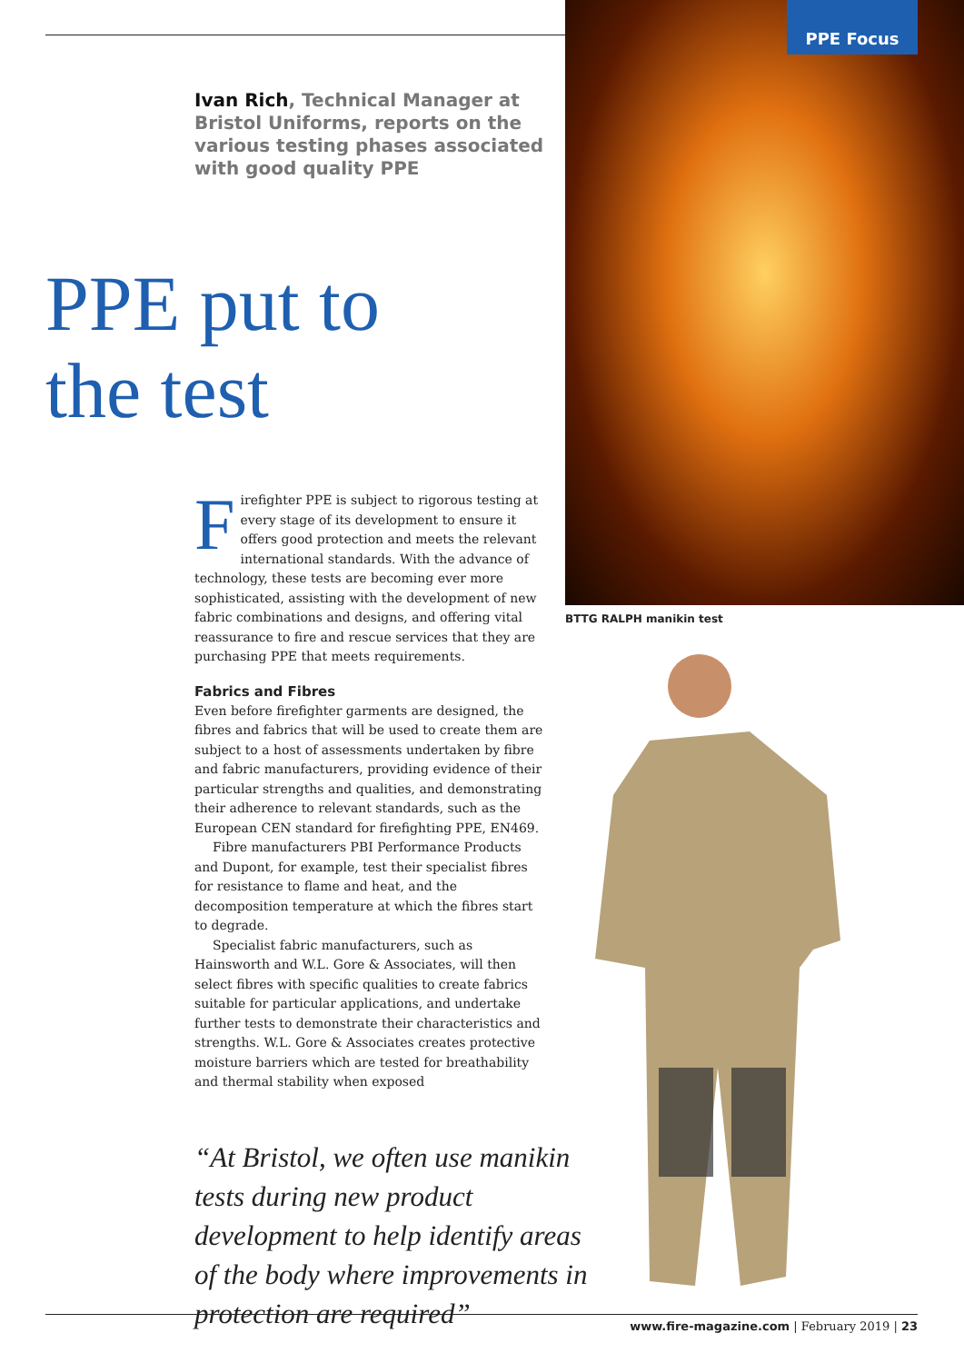PPE Focus
Ivan Rich, Technical Manager at Bristol Uniforms, reports on the various testing phases associated with good quality PPE
PPE put to
the test
Firefighter PPE is subject to rigorous testing at every stage of its development to ensure it offers good protection and meets the relevant international standards. With the advance of technology, these tests are becoming ever more sophisticated, assisting with the development of new fabric combinations and designs, and offering vital reassurance to fire and rescue services that they are purchasing PPE that meets requirements.
Fabrics and Fibres
Even before firefighter garments are designed, the fibres and fabrics that will be used to create them are subject to a host of assessments undertaken by fibre and fabric manufacturers, providing evidence of their particular strengths and qualities, and demonstrating their adherence to relevant standards, such as the European CEN standard for firefighting PPE, EN469.
Fibre manufacturers PBI Performance Products and Dupont, for example, test their specialist fibres for resistance to flame and heat, and the decomposition temperature at which the fibres start to degrade.
Specialist fabric manufacturers, such as Hainsworth and W.L. Gore & Associates, will then select fibres with specific qualities to create fabrics suitable for particular applications, and undertake further tests to demonstrate their characteristics and strengths. W.L. Gore & Associates creates protective moisture barriers which are tested for breathability and thermal stability when exposed
“At Bristol, we often use manikin tests during new product development to help identify areas of the body where improvements in protection are required”
BTTG RALPH manikin test
www.fire-magazine.com | February 2019 | 23